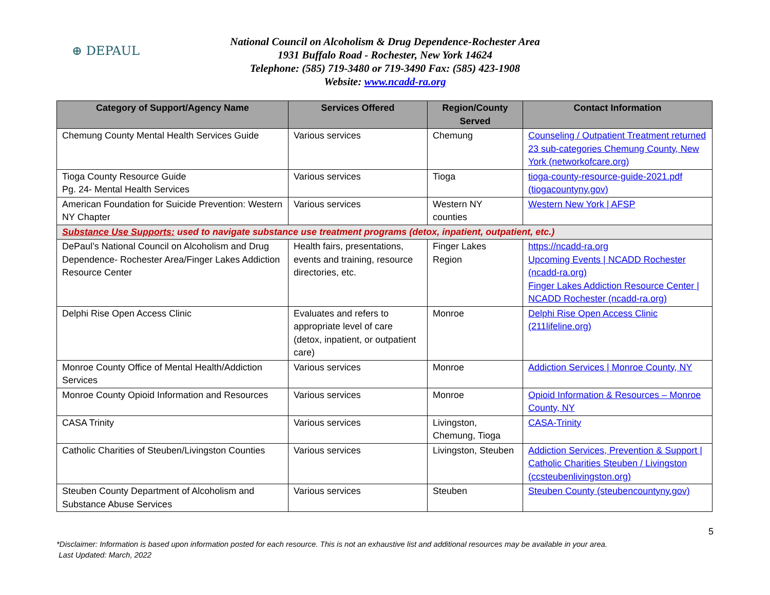⊕ DEPAUL
National Council on Alcoholism & Drug Dependence-Rochester Area
1931 Buffalo Road - Rochester, New York 14624
Telephone: (585) 719-3480 or 719-3490 Fax: (585) 423-1908
Website: www.ncadd-ra.org
| Category of Support/Agency Name | Services Offered | Region/County Served | Contact Information |
| --- | --- | --- | --- |
| Chemung County Mental Health Services Guide | Various services | Chemung | Counseling / Outpatient Treatment returned 23 sub-categories Chemung County, New York (networkofcare.org) |
| Tioga County Resource Guide Pg. 24- Mental Health Services | Various services | Tioga | tioga-county-resource-guide-2021.pdf (tiogacountyny.gov) |
| American Foundation for Suicide Prevention: Western NY Chapter | Various services | Western NY counties | Western New York / AFSP |
| Substance Use Supports: used to navigate substance use treatment programs (detox, inpatient, outpatient, etc.) | | | |
| DePaul’s National Council on Alcoholism and Drug Dependence- Rochester Area/Finger Lakes Addiction Resource Center | Health fairs, presentations, events and training, resource directories, etc. | Finger Lakes Region | https://ncadd-ra.org Upcoming Events / NCADD Rochester (ncadd-ra.org) Finger Lakes Addiction Resource Center / NCADD Rochester (ncadd-ra.org) |
| Delphi Rise Open Access Clinic | Evaluates and refers to appropriate level of care (detox, inpatient, or outpatient care) | Monroe | Delphi Rise Open Access Clinic (211lifeline.org) |
| Monroe County Office of Mental Health/Addiction Services | Various services | Monroe | Addiction Services / Monroe County, NY |
| Monroe County Opioid Information and Resources | Various services | Monroe | Opioid Information & Resources – Monroe County, NY |
| CASA Trinity | Various services | Livingston, Chemung, Tioga | CASA-Trinity |
| Catholic Charities of Steuben/Livingston Counties | Various services | Livingston, Steuben | Addiction Services, Prevention & Support / Catholic Charities Steuben / Livingston (ccsteubenlivingston.org) |
| Steuben County Department of Alcoholism and Substance Abuse Services | Various services | Steuben | Steuben County (steubencountyny.gov) |
5
*Disclaimer: Information is based upon information posted for each resource. This is not an exhaustive list and additional resources may be available in your area.
Last Updated: March, 2022